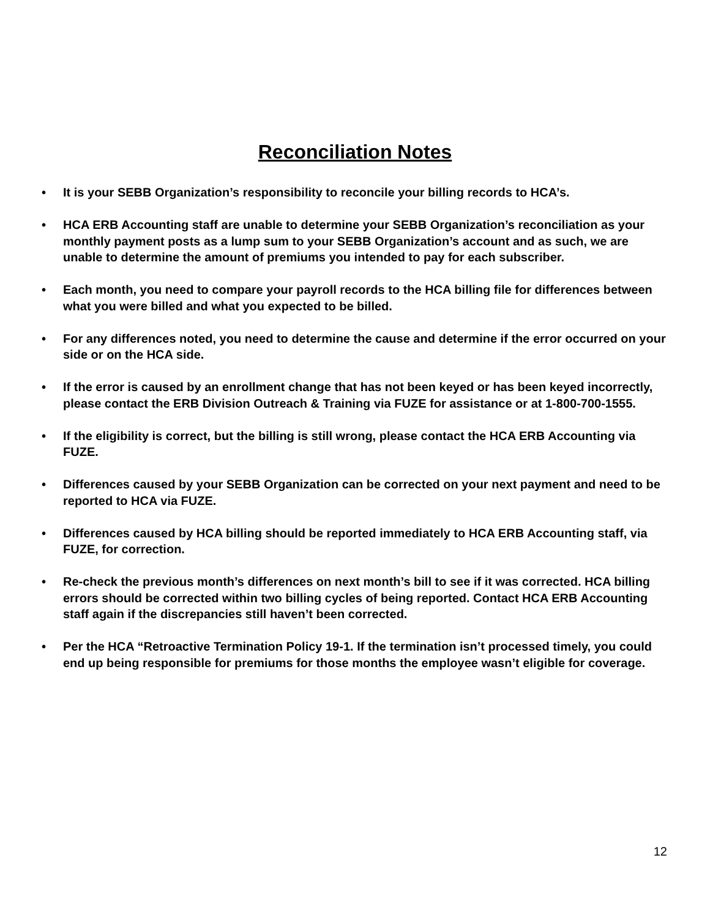Reconciliation Notes
• It is your SEBB Organization’s responsibility to reconcile your billing records to HCA’s.
• HCA ERB Accounting staff are unable to determine your SEBB Organization’s reconciliation as your monthly payment posts as a lump sum to your SEBB Organization’s account and as such, we are unable to determine the amount of premiums you intended to pay for each subscriber.
• Each month, you need to compare your payroll records to the HCA billing file for differences between what you were billed and what you expected to be billed.
• For any differences noted, you need to determine the cause and determine if the error occurred on your side or on the HCA side.
• If the error is caused by an enrollment change that has not been keyed or has been keyed incorrectly, please contact the ERB Division Outreach & Training via FUZE for assistance or at 1-800-700-1555.
• If the eligibility is correct, but the billing is still wrong, please contact the HCA ERB Accounting via FUZE.
• Differences caused by your SEBB Organization can be corrected on your next payment and need to be reported to HCA via FUZE.
• Differences caused by HCA billing should be reported immediately to HCA ERB Accounting staff, via FUZE, for correction.
• Re-check the previous month’s differences on next month’s bill to see if it was corrected. HCA billing errors should be corrected within two billing cycles of being reported. Contact HCA ERB Accounting staff again if the discrepancies still haven’t been corrected.
• Per the HCA “Retroactive Termination Policy 19-1. If the termination isn’t processed timely, you could end up being responsible for premiums for those months the employee wasn’t eligible for coverage.
12